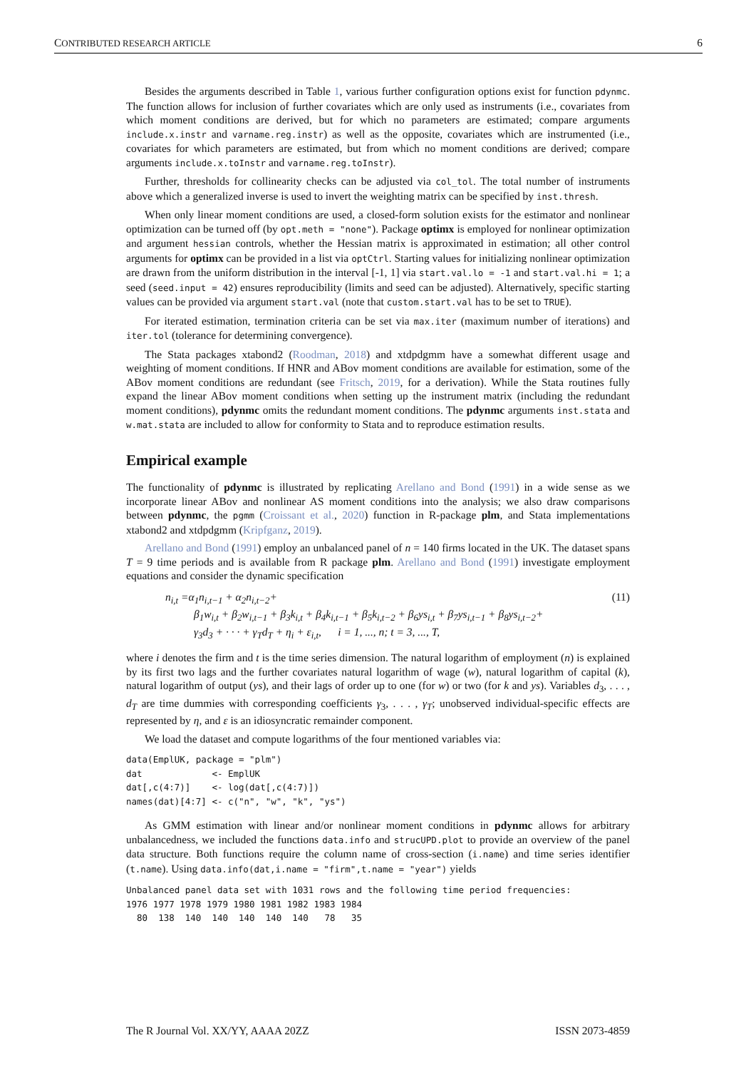CONTRIBUTED RESEARCH ARTICLE 6
Besides the arguments described in Table 1, various further configuration options exist for function pdynmc. The function allows for inclusion of further covariates which are only used as instruments (i.e., covariates from which moment conditions are derived, but for which no parameters are estimated; compare arguments include.x.instr and varname.reg.instr) as well as the opposite, covariates which are instrumented (i.e., covariates for which parameters are estimated, but from which no moment conditions are derived; compare arguments include.x.toInstr and varname.reg.toInstr).
Further, thresholds for collinearity checks can be adjusted via col_tol. The total number of instruments above which a generalized inverse is used to invert the weighting matrix can be specified by inst.thresh.
When only linear moment conditions are used, a closed-form solution exists for the estimator and nonlinear optimization can be turned off (by opt.meth = "none"). Package optimx is employed for nonlinear optimization and argument hessian controls, whether the Hessian matrix is approximated in estimation; all other control arguments for optimx can be provided in a list via optCtrl. Starting values for initializing nonlinear optimization are drawn from the uniform distribution in the interval [-1, 1] via start.val.lo = -1 and start.val.hi = 1; a seed (seed.input = 42) ensures reproducibility (limits and seed can be adjusted). Alternatively, specific starting values can be provided via argument start.val (note that custom.start.val has to be set to TRUE).
For iterated estimation, termination criteria can be set via max.iter (maximum number of iterations) and iter.tol (tolerance for determining convergence).
The Stata packages xtabond2 (Roodman, 2018) and xtdpdgmm have a somewhat different usage and weighting of moment conditions. If HNR and ABov moment conditions are available for estimation, some of the ABov moment conditions are redundant (see Fritsch, 2019, for a derivation). While the Stata routines fully expand the linear ABov moment conditions when setting up the instrument matrix (including the redundant moment conditions), pdynmc omits the redundant moment conditions. The pdynmc arguments inst.stata and w.mat.stata are included to allow for conformity to Stata and to reproduce estimation results.
Empirical example
The functionality of pdynmc is illustrated by replicating Arellano and Bond (1991) in a wide sense as we incorporate linear ABov and nonlinear AS moment conditions into the analysis; we also draw comparisons between pdynmc, the pgmm (Croissant et al., 2020) function in R-package plm, and Stata implementations xtabond2 and xtdpdgmm (Kripfganz, 2019).
Arellano and Bond (1991) employ an unbalanced panel of n = 140 firms located in the UK. The dataset spans T = 9 time periods and is available from R package plm. Arellano and Bond (1991) investigate employment equations and consider the dynamic specification
n<sub>i,t</sub> =α<sub>1</sub>n<sub>i,t−1</sub> + α<sub>2</sub>n<sub>i,t−2</sub>+ (11)
β<sub>1</sub>w<sub>i,t</sub> + β<sub>2</sub>w<sub>i,t−1</sub> + β<sub>3</sub>k<sub>i,t</sub> + β<sub>4</sub>k<sub>i,t−1</sub> + β<sub>5</sub>k<sub>i,t−2</sub> + β<sub>6</sub>ys<sub>i,t</sub> + β<sub>7</sub>ys<sub>i,t−1</sub> + β<sub>8</sub>ys<sub>i,t−2</sub>+
γ<sub>3</sub>d<sub>3</sub> + · · · + γ<sub>T</sub>d<sub>T</sub> + η<sub>i</sub> + ε<sub>i,t</sub>, i = 1, ..., n; t = 3, ..., T,
where i denotes the firm and t is the time series dimension. The natural logarithm of employment (n) is explained by its first two lags and the further covariates natural logarithm of wage (w), natural logarithm of capital (k), natural logarithm of output (ys), and their lags of order up to one (for w) or two (for k and ys). Variables d<sub>3</sub>, . . . , d<sub>T</sub> are time dummies with corresponding coefficients γ<sub>3</sub>, . . . , γ<sub>T</sub>; unobserved individual-specific effects are represented by η, and ε is an idiosyncratic remainder component.
We load the dataset and compute logarithms of the four mentioned variables via:
data(EmplUK, package = "plm")
dat             <- EmplUK
dat[,c(4:7)]    <- log(dat[,c(4:7)])
names(dat)[4:7] <- c("n", "w", "k", "ys")
As GMM estimation with linear and/or nonlinear moment conditions in pdynmc allows for arbitrary unbalancedness, we included the functions data.info and strucUPD.plot to provide an overview of the panel data structure. Both functions require the column name of cross-section (i.name) and time series identifier (t.name). Using data.info(dat,i.name = "firm",t.name = "year") yields
Unbalanced panel data set with 1031 rows and the following time period frequencies:
1976 1977 1978 1979 1980 1981 1982 1983 1984
  80  138  140  140  140  140  140   78   35
The R Journal Vol. XX/YY, AAAA 20ZZ ISSN 2073-4859